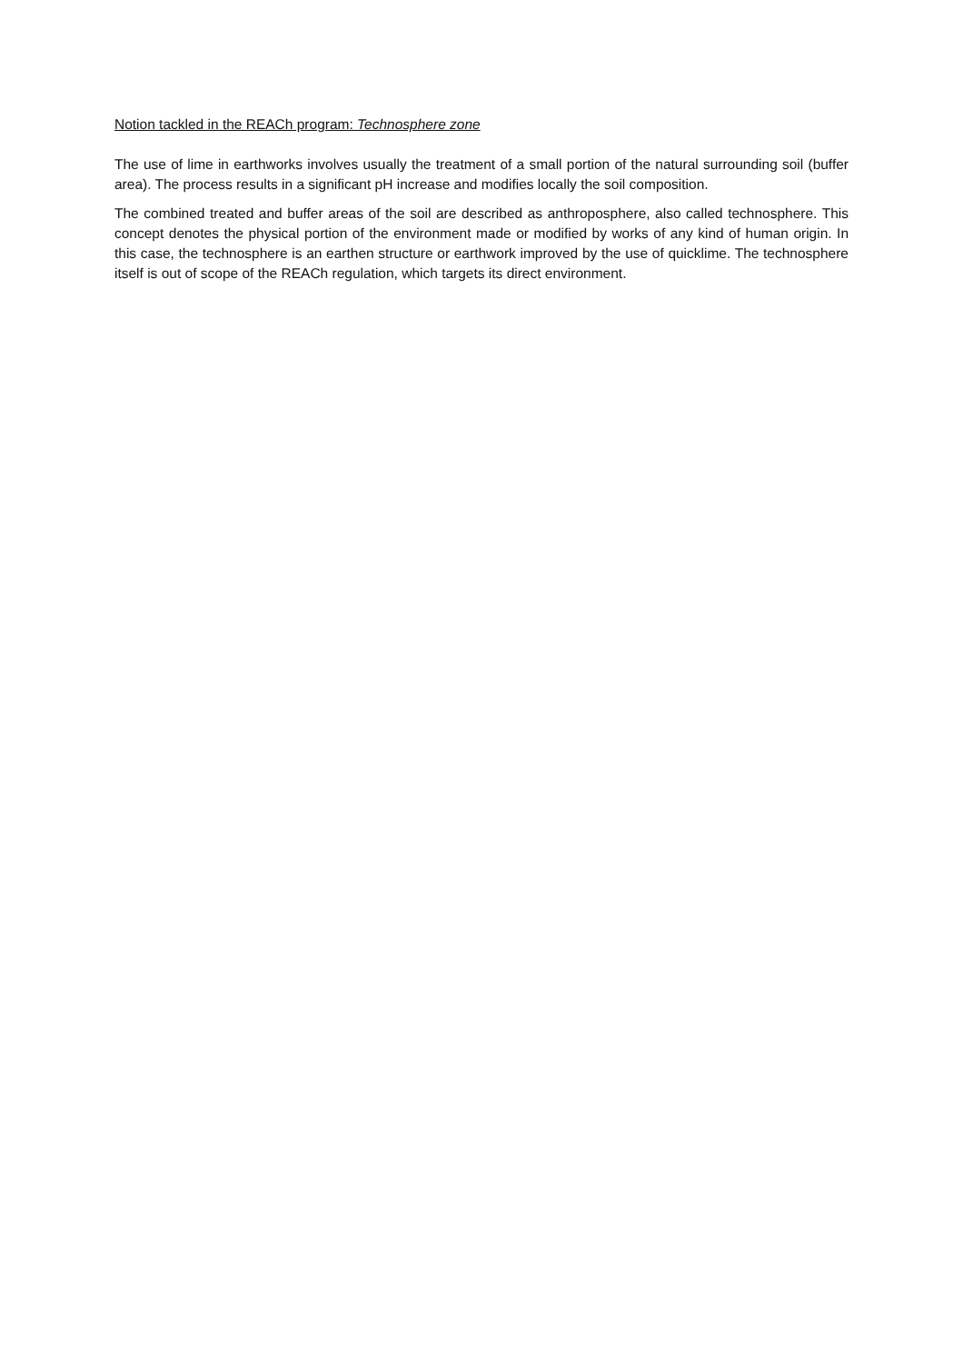Notion tackled in the REACh program: Technosphere zone
The use of lime in earthworks involves usually the treatment of a small portion of the natural surrounding soil (buffer area). The process results in a significant pH increase and modifies locally the soil composition.
The combined treated and buffer areas of the soil are described as anthroposphere, also called technosphere. This concept denotes the physical portion of the environment made or modified by works of any kind of human origin. In this case, the technosphere is an earthen structure or earthwork improved by the use of quicklime. The technosphere itself is out of scope of the REACh regulation, which targets its direct environment.